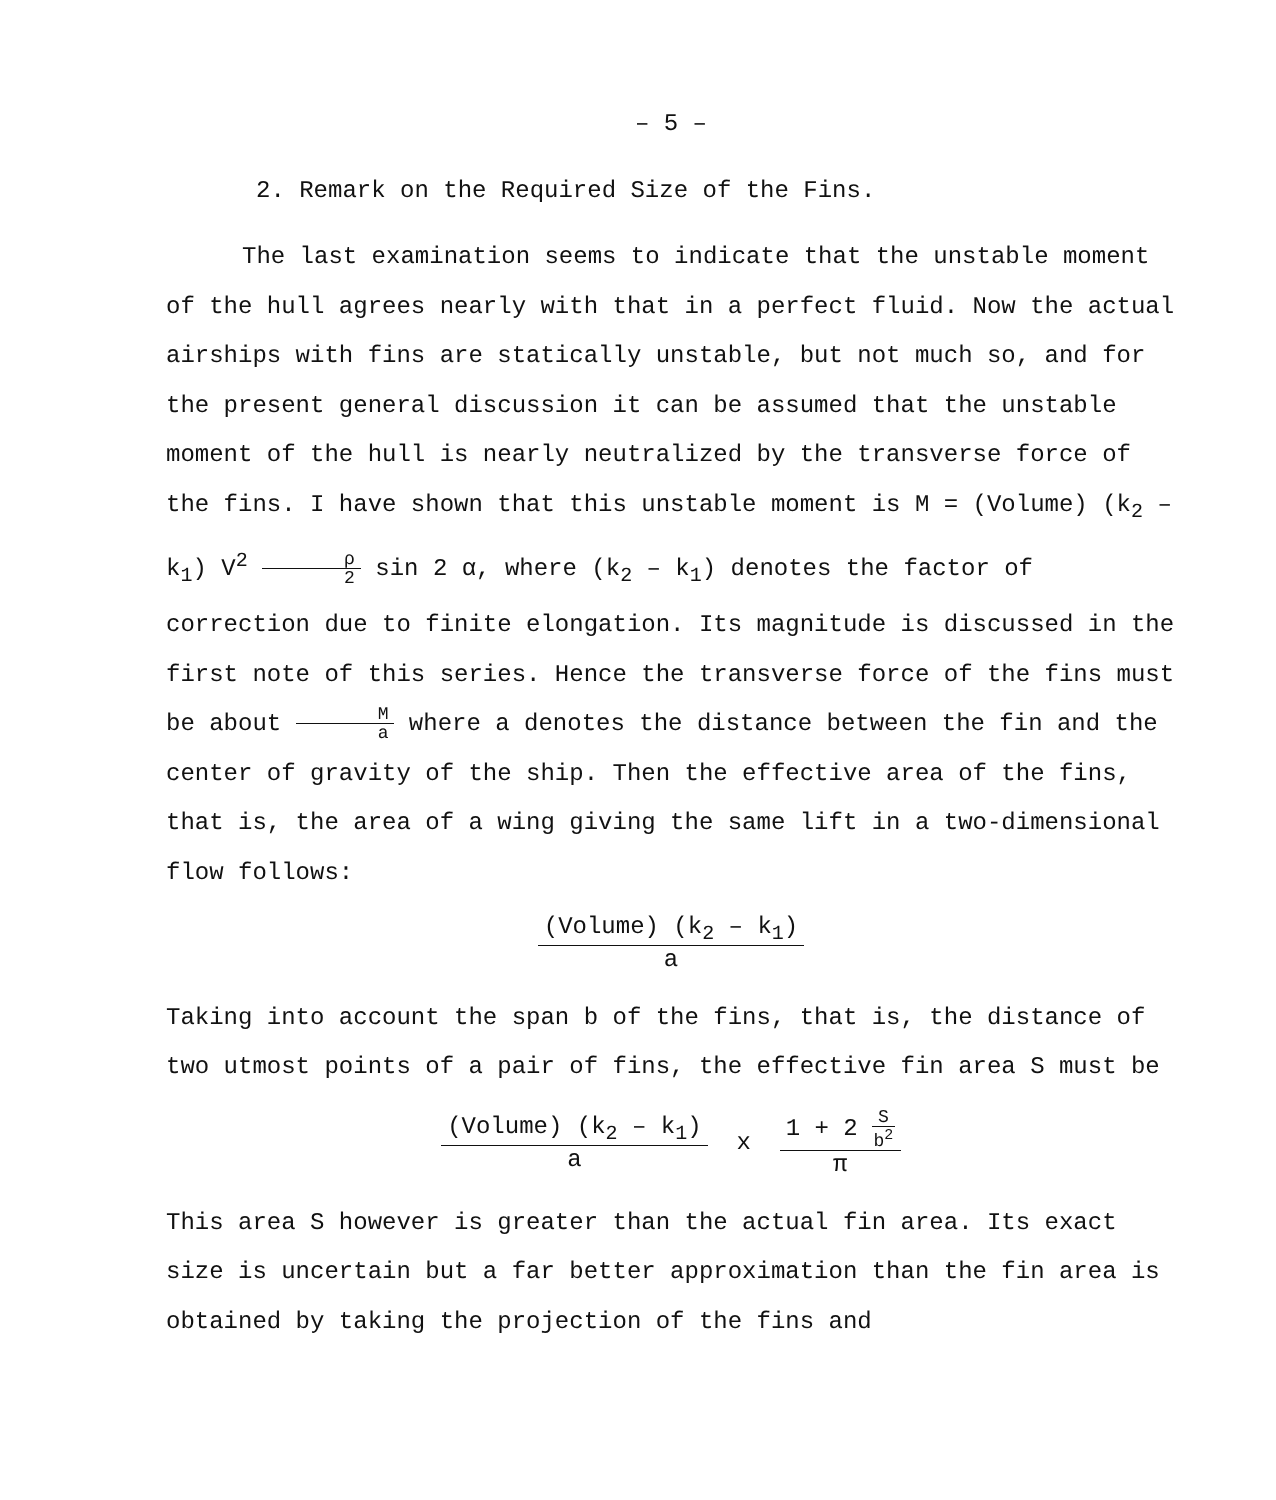– 5 –
2. Remark on the Required Size of the Fins.
The last examination seems to indicate that the unstable moment of the hull agrees nearly with that in a perfect fluid. Now the actual airships with fins are statically unstable, but not much so, and for the present general discussion it can be assumed that the unstable moment of the hull is nearly neutralized by the transverse force of the fins. I have shown that this unstable moment is M = (Volume) (k<sub>2</sub> – k<sub>1</sub>) V<sup>2</sup> ρ 2 sin 2 α, where (k<sub>2</sub> – k<sub>1</sub>) denotes the factor of correction due to finite elongation. Its magnitude is discussed in the first note of this series. Hence the transverse force of the fins must be about M a where a denotes the distance between the fin and the center of gravity of the ship. Then the effective area of the fins, that is, the area of a wing giving the same lift in a two-dimensional flow follows:
(Volume) (k<sub>2</sub> – k<sub>1</sub>) a
Taking into account the span b of the fins, that is, the distance of two utmost points of a pair of fins, the effective fin area S must be
(Volume) (k<sub>2</sub> – k<sub>1</sub>) a x 1 + 2 S b<sup>2</sup> π
This area S however is greater than the actual fin area. Its exact size is uncertain but a far better approximation than the fin area is obtained by taking the projection of the fins and